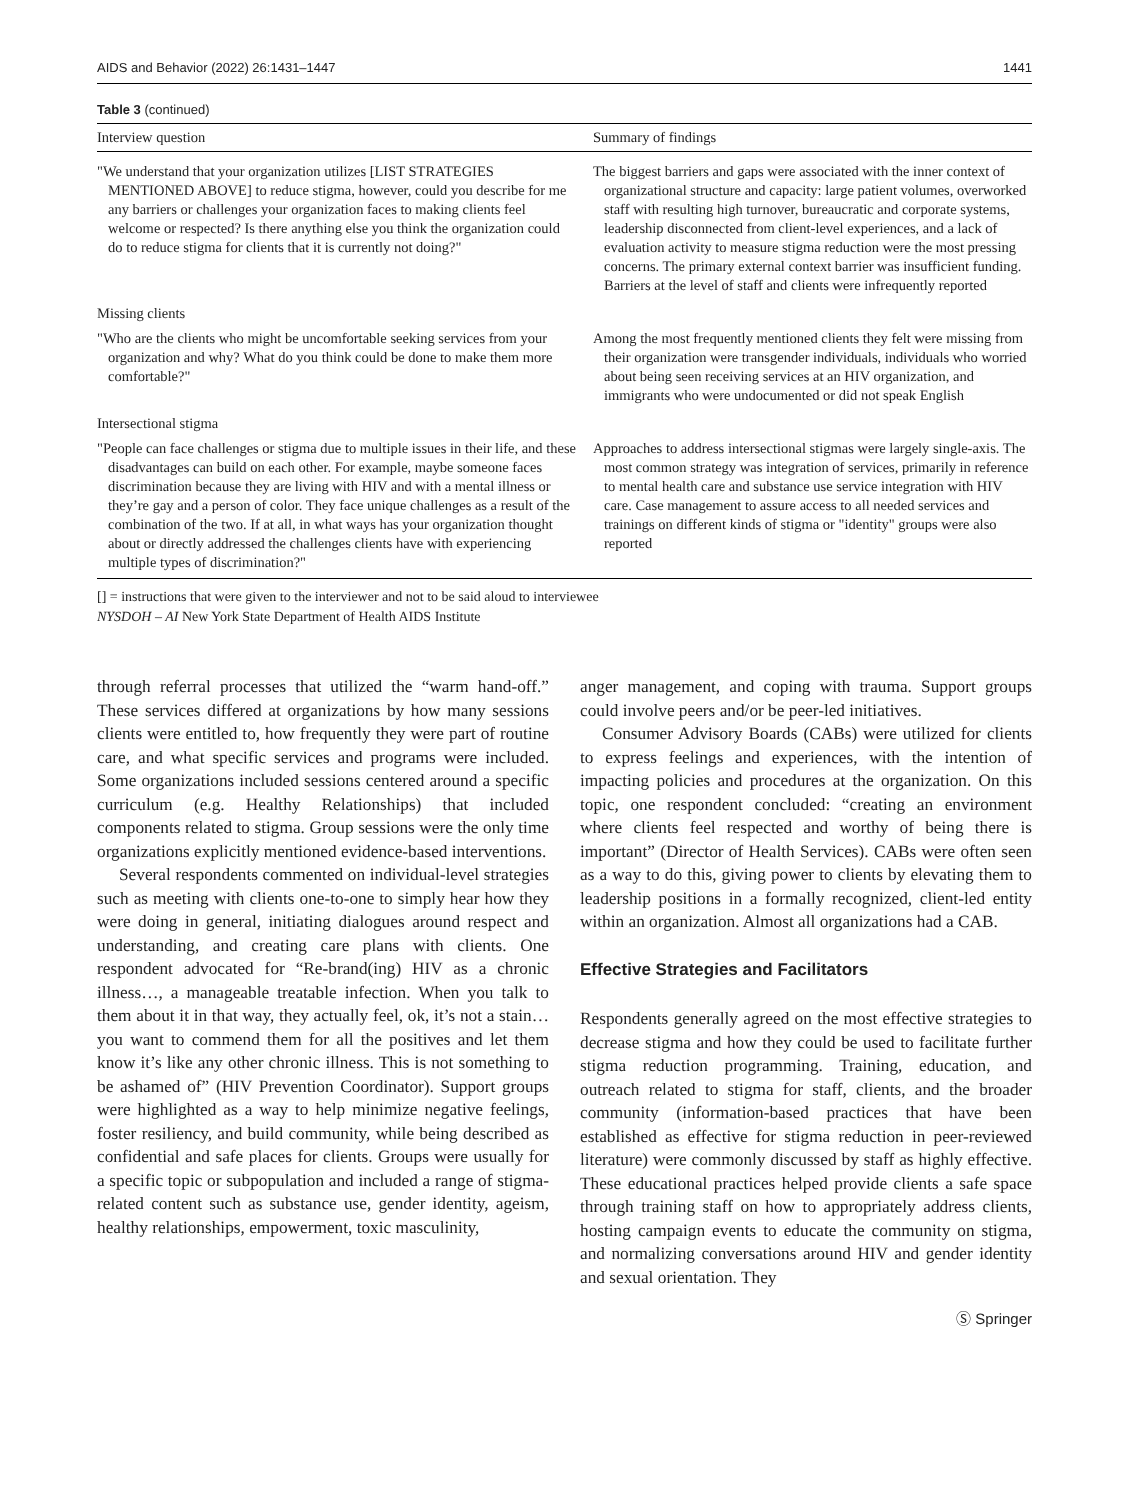AIDS and Behavior (2022) 26:1431–1447 1441
Table 3 (continued)
| Interview question | Summary of findings |
| --- | --- |
| "We understand that your organization utilizes [LIST STRATEGIES MENTIONED ABOVE] to reduce stigma, however, could you describe for me any barriers or challenges your organization faces to making clients feel welcome or respected? Is there anything else you think the organization could do to reduce stigma for clients that it is currently not doing?" | The biggest barriers and gaps were associated with the inner context of organizational structure and capacity: large patient volumes, overworked staff with resulting high turnover, bureaucratic and corporate systems, leadership disconnected from client-level experiences, and a lack of evaluation activity to measure stigma reduction were the most pressing concerns. The primary external context barrier was insufficient funding. Barriers at the level of staff and clients were infrequently reported |
| Missing clients | |
| "Who are the clients who might be uncomfortable seeking services from your organization and why? What do you think could be done to make them more comfortable?" | Among the most frequently mentioned clients they felt were missing from their organization were transgender individuals, individuals who worried about being seen receiving services at an HIV organization, and immigrants who were undocumented or did not speak English |
| Intersectional stigma | |
| "People can face challenges or stigma due to multiple issues in their life, and these disadvantages can build on each other. For example, maybe someone faces discrimination because they are living with HIV and with a mental illness or they’re gay and a person of color. They face unique challenges as a result of the combination of the two. If at all, in what ways has your organization thought about or directly addressed the challenges clients have with experiencing multiple types of discrimination?" | Approaches to address intersectional stigmas were largely single-axis. The most common strategy was integration of services, primarily in reference to mental health care and substance use service integration with HIV care. Case management to assure access to all needed services and trainings on different kinds of stigma or "identity" groups were also reported |
[] = instructions that were given to the interviewer and not to be said aloud to interviewee
NYSDOH – AI New York State Department of Health AIDS Institute
through referral processes that utilized the “warm hand-off.” These services differed at organizations by how many sessions clients were entitled to, how frequently they were part of routine care, and what specific services and programs were included. Some organizations included sessions centered around a specific curriculum (e.g. Healthy Relationships) that included components related to stigma. Group sessions were the only time organizations explicitly mentioned evidence-based interventions.
Several respondents commented on individual-level strategies such as meeting with clients one-to-one to simply hear how they were doing in general, initiating dialogues around respect and understanding, and creating care plans with clients. One respondent advocated for “Re-brand(ing) HIV as a chronic illness…, a manageable treatable infection. When you talk to them about it in that way, they actually feel, ok, it’s not a stain…you want to commend them for all the positives and let them know it’s like any other chronic illness. This is not something to be ashamed of” (HIV Prevention Coordinator). Support groups were highlighted as a way to help minimize negative feelings, foster resiliency, and build community, while being described as confidential and safe places for clients. Groups were usually for a specific topic or subpopulation and included a range of stigma-related content such as substance use, gender identity, ageism, healthy relationships, empowerment, toxic masculinity,
anger management, and coping with trauma. Support groups could involve peers and/or be peer-led initiatives.
Consumer Advisory Boards (CABs) were utilized for clients to express feelings and experiences, with the intention of impacting policies and procedures at the organization. On this topic, one respondent concluded: “creating an environment where clients feel respected and worthy of being there is important” (Director of Health Services). CABs were often seen as a way to do this, giving power to clients by elevating them to leadership positions in a formally recognized, client-led entity within an organization. Almost all organizations had a CAB.
Effective Strategies and Facilitators
Respondents generally agreed on the most effective strategies to decrease stigma and how they could be used to facilitate further stigma reduction programming. Training, education, and outreach related to stigma for staff, clients, and the broader community (information-based practices that have been established as effective for stigma reduction in peer-reviewed literature) were commonly discussed by staff as highly effective. These educational practices helped provide clients a safe space through training staff on how to appropriately address clients, hosting campaign events to educate the community on stigma, and normalizing conversations around HIV and gender identity and sexual orientation. They
Ⓢ Springer